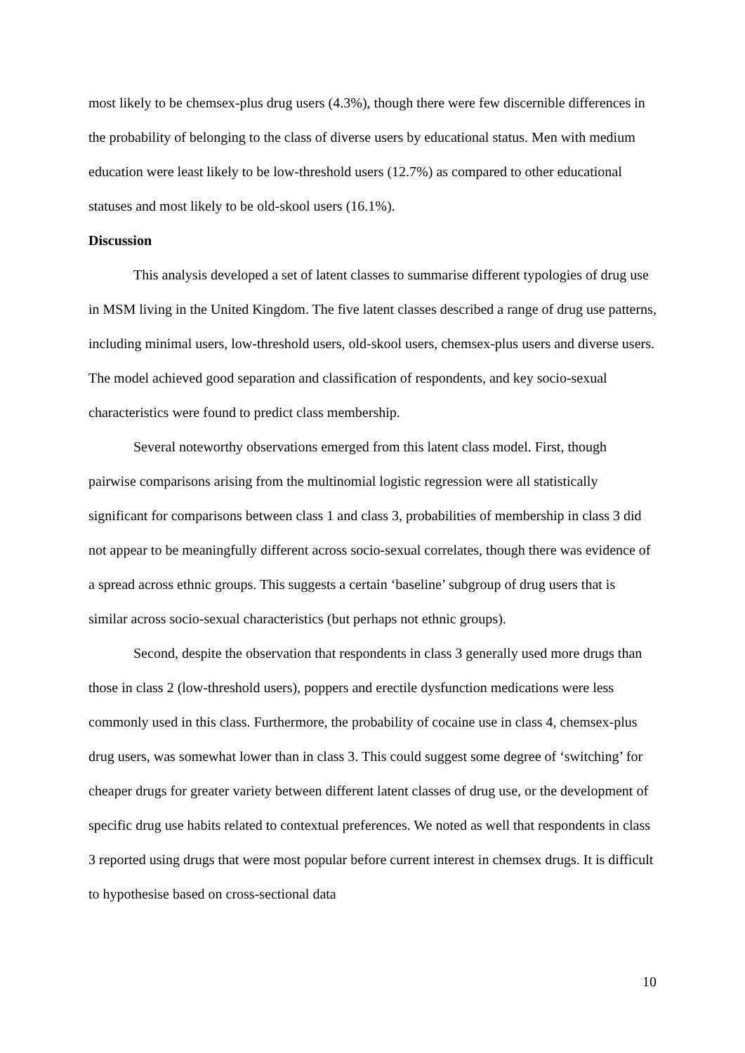most likely to be chemsex-plus drug users (4.3%), though there were few discernible differences in the probability of belonging to the class of diverse users by educational status. Men with medium education were least likely to be low-threshold users (12.7%) as compared to other educational statuses and most likely to be old-skool users (16.1%).
Discussion
This analysis developed a set of latent classes to summarise different typologies of drug use in MSM living in the United Kingdom. The five latent classes described a range of drug use patterns, including minimal users, low-threshold users, old-skool users, chemsex-plus users and diverse users. The model achieved good separation and classification of respondents, and key socio-sexual characteristics were found to predict class membership.
Several noteworthy observations emerged from this latent class model. First, though pairwise comparisons arising from the multinomial logistic regression were all statistically significant for comparisons between class 1 and class 3, probabilities of membership in class 3 did not appear to be meaningfully different across socio-sexual correlates, though there was evidence of a spread across ethnic groups. This suggests a certain ‘baseline’ subgroup of drug users that is similar across socio-sexual characteristics (but perhaps not ethnic groups).
Second, despite the observation that respondents in class 3 generally used more drugs than those in class 2 (low-threshold users), poppers and erectile dysfunction medications were less commonly used in this class. Furthermore, the probability of cocaine use in class 4, chemsex-plus drug users, was somewhat lower than in class 3. This could suggest some degree of ‘switching’ for cheaper drugs for greater variety between different latent classes of drug use, or the development of specific drug use habits related to contextual preferences. We noted as well that respondents in class 3 reported using drugs that were most popular before current interest in chemsex drugs. It is difficult to hypothesise based on cross-sectional data
10